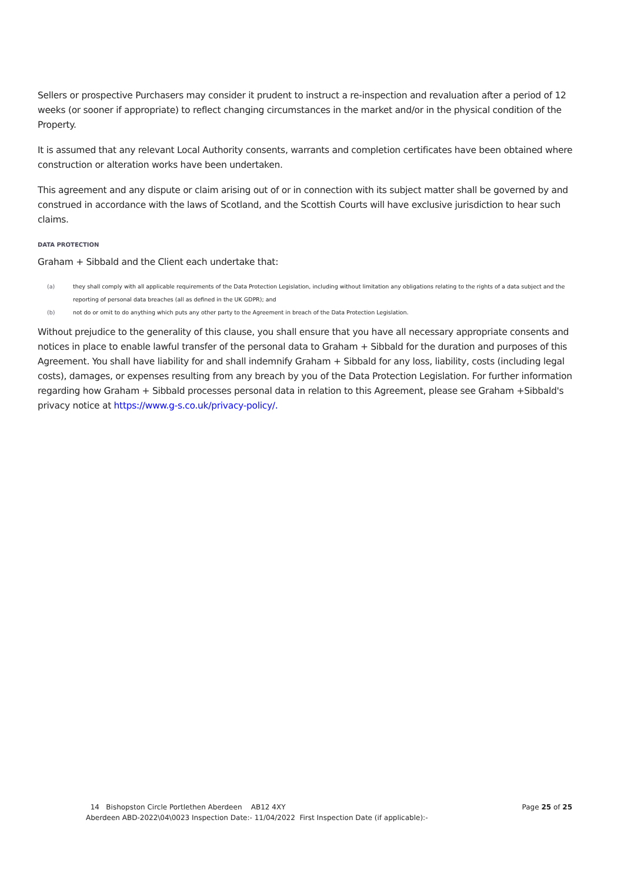Sellers or prospective Purchasers may consider it prudent to instruct a re-inspection and revaluation after a period of 12 weeks (or sooner if appropriate) to reflect changing circumstances in the market and/or in the physical condition of the Property.
It is assumed that any relevant Local Authority consents, warrants and completion certificates have been obtained where construction or alteration works have been undertaken.
This agreement and any dispute or claim arising out of or in connection with its subject matter shall be governed by and construed in accordance with the laws of Scotland, and the Scottish Courts will have exclusive jurisdiction to hear such claims.
DATA PROTECTION
Graham + Sibbald and the Client each undertake that:
(a) they shall comply with all applicable requirements of the Data Protection Legislation, including without limitation any obligations relating to the rights of a data subject and the reporting of personal data breaches (all as defined in the UK GDPR); and
(b) not do or omit to do anything which puts any other party to the Agreement in breach of the Data Protection Legislation.
Without prejudice to the generality of this clause, you shall ensure that you have all necessary appropriate consents and notices in place to enable lawful transfer of the personal data to Graham + Sibbald for the duration and purposes of this Agreement. You shall have liability for and shall indemnify Graham + Sibbald for any loss, liability, costs (including legal costs), damages, or expenses resulting from any breach by you of the Data Protection Legislation. For further information regarding how Graham + Sibbald processes personal data in relation to this Agreement, please see Graham +Sibbald's privacy notice at https://www.g-s.co.uk/privacy-policy/.
14 Bishopston Circle Portlethen Aberdeen AB12 4XY Page 25 of 25
Aberdeen ABD-2022\04\0023 Inspection Date:- 11/04/2022 First Inspection Date (if applicable):-